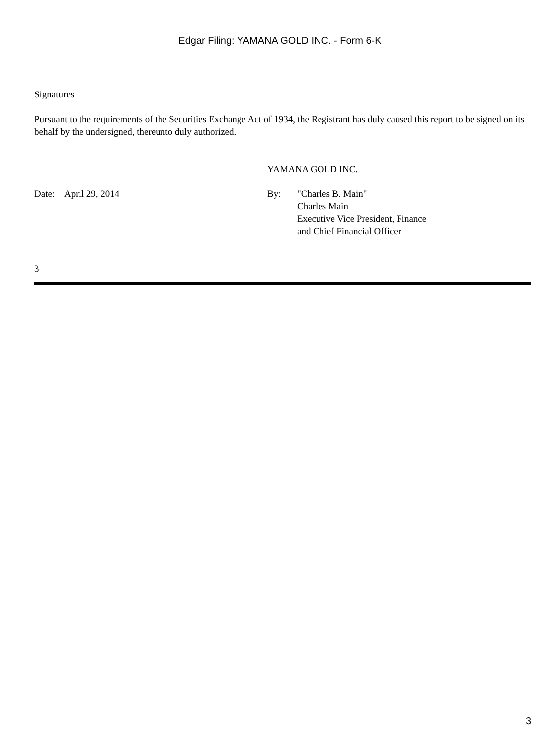Edgar Filing: YAMANA GOLD INC. - Form 6-K
Signatures
Pursuant to the requirements of the Securities Exchange Act of 1934, the Registrant has duly caused this report to be signed on its behalf by the undersigned, thereunto duly authorized.
YAMANA GOLD INC.
| Date: | April 29, 2014 | By: | "Charles B. Main" Charles Main Executive Vice President, Finance and Chief Financial Officer |
3
3